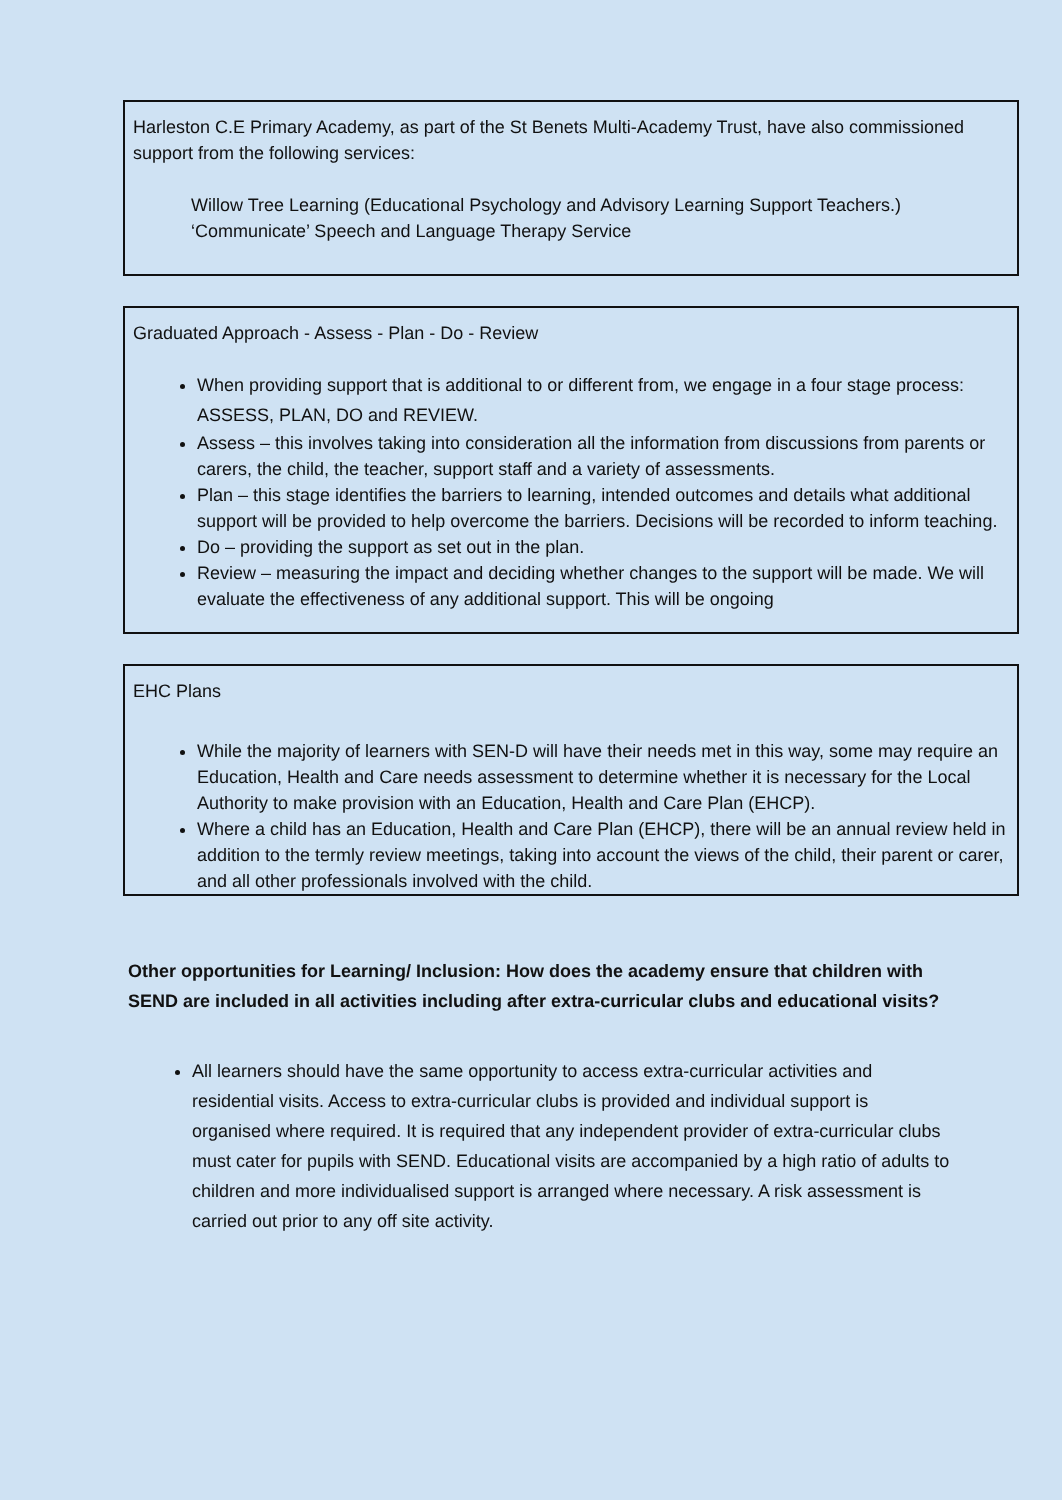Harleston C.E Primary Academy, as part of the St Benets Multi-Academy Trust, have also commissioned support from the following services:
Willow Tree Learning (Educational Psychology and Advisory Learning Support Teachers.)
‘Communicate’ Speech and Language Therapy Service
Graduated Approach - Assess - Plan - Do - Review
When providing support that is additional to or different from, we engage in a four stage process: ASSESS, PLAN, DO and REVIEW.
Assess – this involves taking into consideration all the information from discussions from parents or carers, the child, the teacher, support staff and a variety of assessments.
Plan – this stage identifies the barriers to learning, intended outcomes and details what additional support will be provided to help overcome the barriers. Decisions will be recorded to inform teaching.
Do – providing the support as set out in the plan.
Review – measuring the impact and deciding whether changes to the support will be made. We will evaluate the effectiveness of any additional support. This will be ongoing
EHC Plans
While the majority of learners with SEN-D will have their needs met in this way, some may require an Education, Health and Care needs assessment to determine whether it is necessary for the Local Authority to make provision with an Education, Health and Care Plan (EHCP).
Where a child has an Education, Health and Care Plan (EHCP), there will be an annual review held in addition to the termly review meetings, taking into account the views of the child, their parent or carer, and all other professionals involved with the child.
Other opportunities for Learning/ Inclusion: How does the academy ensure that children with SEND are included in all activities including after extra-curricular clubs and educational visits?
All learners should have the same opportunity to access extra-curricular activities and residential visits. Access to extra-curricular clubs is provided and individual support is organised where required. It is required that any independent provider of extra-curricular clubs must cater for pupils with SEND. Educational visits are accompanied by a high ratio of adults to children and more individualised support is arranged where necessary. A risk assessment is carried out prior to any off site activity.